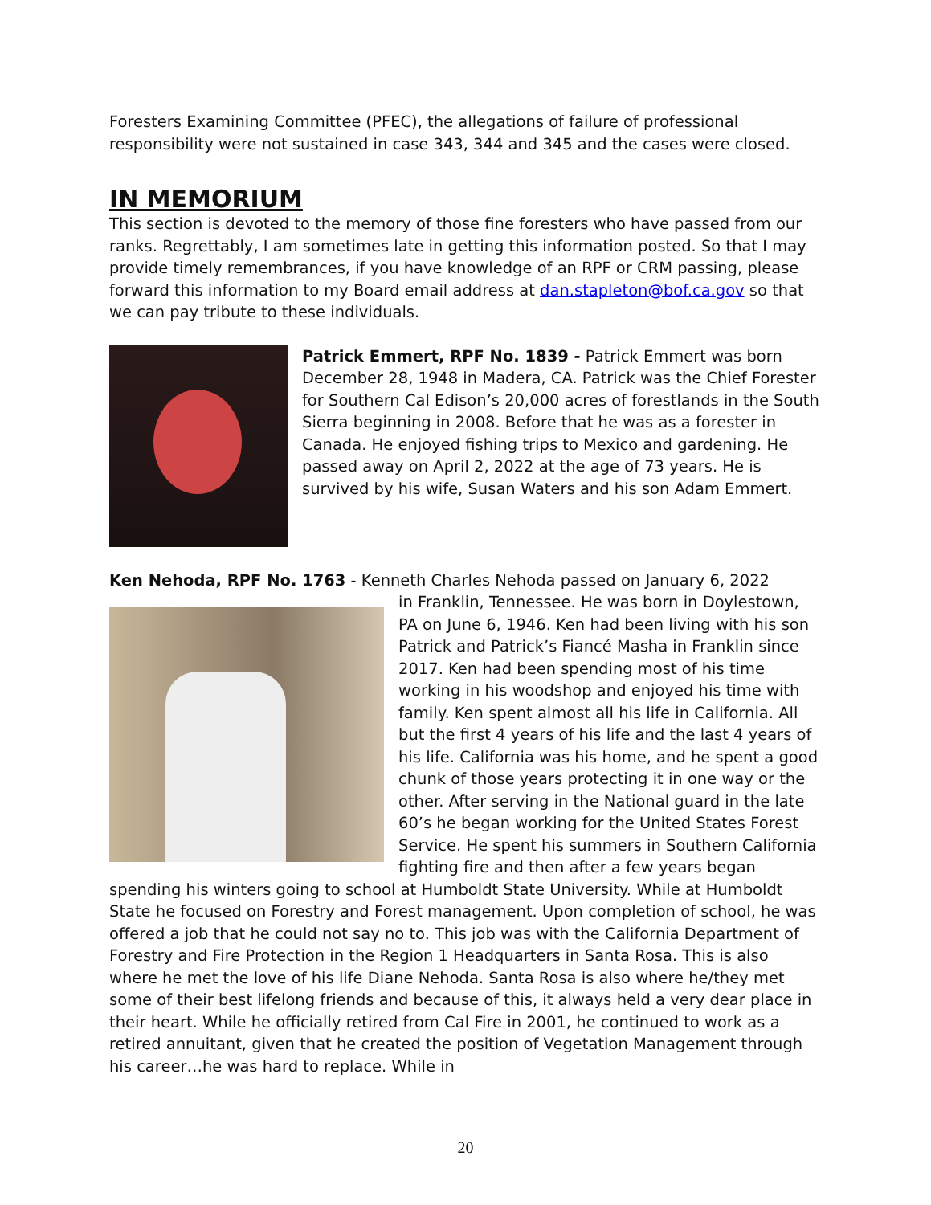Foresters Examining Committee (PFEC), the allegations of failure of professional responsibility were not sustained in case 343, 344 and 345 and the cases were closed.
IN MEMORIUM
This section is devoted to the memory of those fine foresters who have passed from our ranks. Regrettably, I am sometimes late in getting this information posted. So that I may provide timely remembrances, if you have knowledge of an RPF or CRM passing, please forward this information to my Board email address at dan.stapleton@bof.ca.gov so that we can pay tribute to these individuals.
Patrick Emmert, RPF No. 1839 - Patrick Emmert was born December 28, 1948 in Madera, CA. Patrick was the Chief Forester for Southern Cal Edison’s 20,000 acres of forestlands in the South Sierra beginning in 2008. Before that he was as a forester in Canada. He enjoyed fishing trips to Mexico and gardening. He passed away on April 2, 2022 at the age of 73 years. He is survived by his wife, Susan Waters and his son Adam Emmert.
Ken Nehoda, RPF No. 1763 - Kenneth Charles Nehoda passed on January 6, 2022
in Franklin, Tennessee. He was born in Doylestown, PA on June 6, 1946. Ken had been living with his son Patrick and Patrick’s Fiancé Masha in Franklin since 2017. Ken had been spending most of his time working in his woodshop and enjoyed his time with family. Ken spent almost all his life in California. All but the first 4 years of his life and the last 4 years of his life. California was his home, and he spent a good chunk of those years protecting it in one way or the other. After serving in the National guard in the late 60’s he began working for the United States Forest Service. He spent his summers in Southern California fighting fire and then after a few years began spending his winters going to school at Humboldt State University. While at Humboldt State he focused on Forestry and Forest management. Upon completion of school, he was offered a job that he could not say no to. This job was with the California Department of Forestry and Fire Protection in the Region 1 Headquarters in Santa Rosa. This is also where he met the love of his life Diane Nehoda. Santa Rosa is also where he/they met some of their best lifelong friends and because of this, it always held a very dear place in their heart. While he officially retired from Cal Fire in 2001, he continued to work as a retired annuitant, given that he created the position of Vegetation Management through his career…he was hard to replace. While in
20